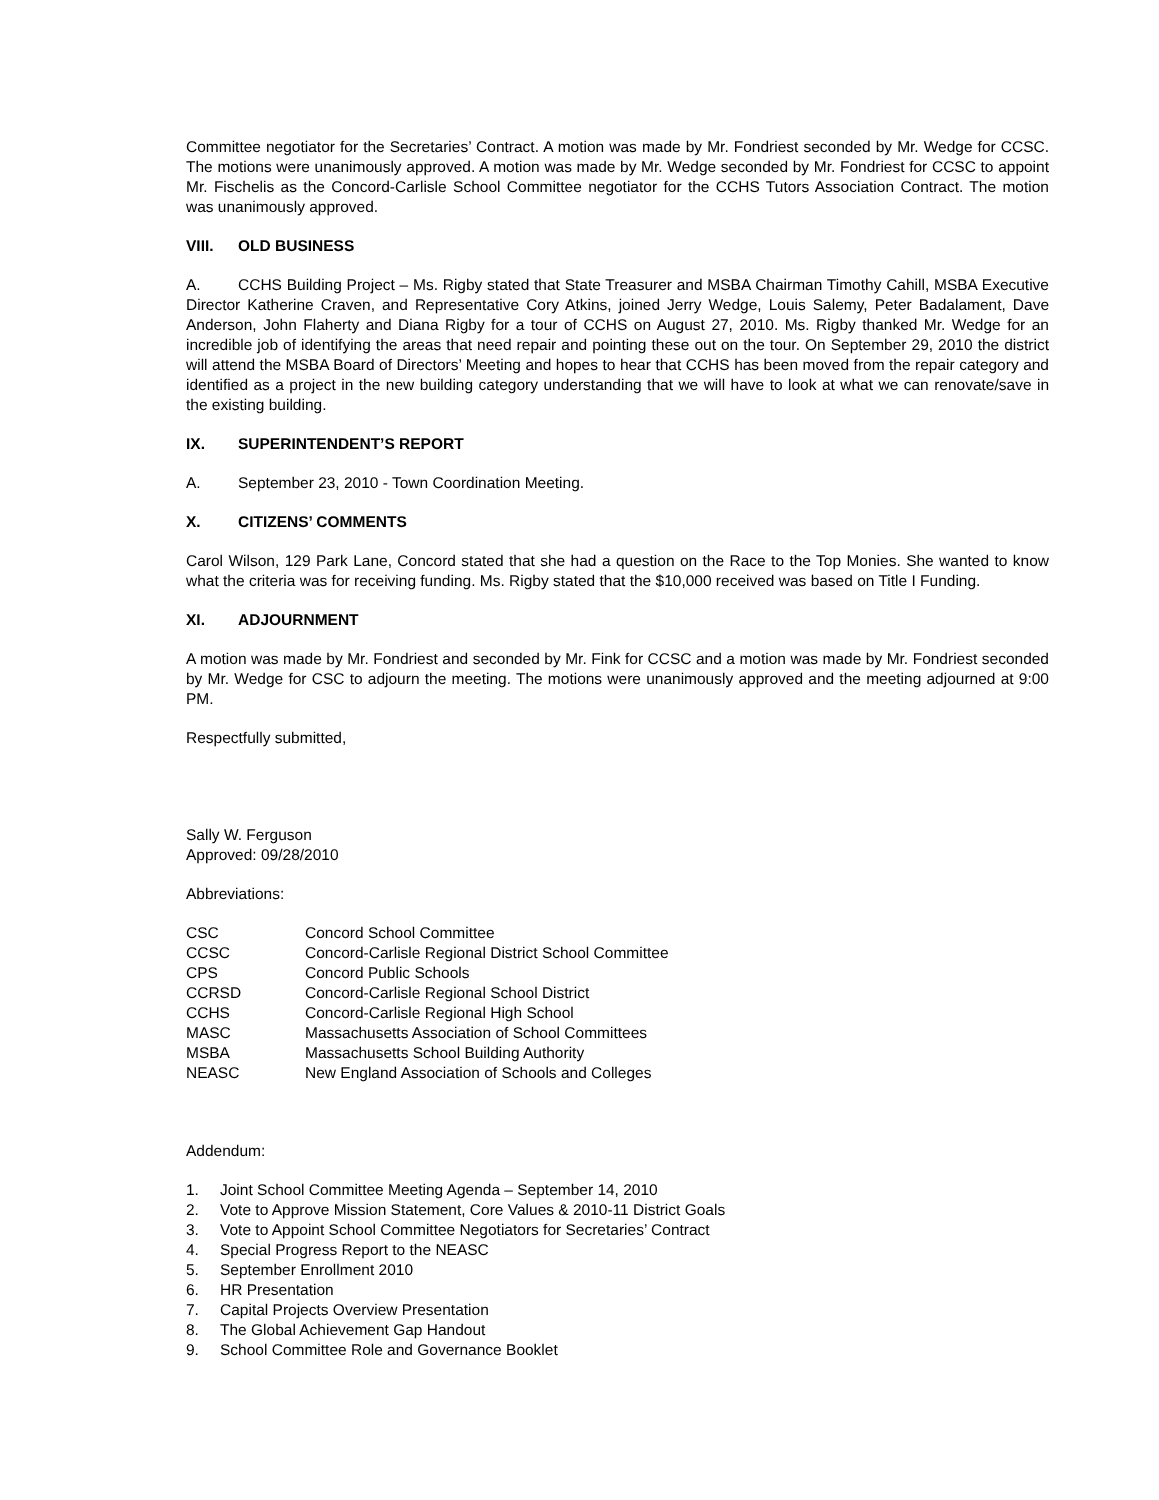Committee negotiator for the Secretaries’ Contract. A motion was made by Mr. Fondriest seconded by Mr. Wedge for CCSC. The motions were unanimously approved. A motion was made by Mr. Wedge seconded by Mr. Fondriest for CCSC to appoint Mr. Fischelis as the Concord-Carlisle School Committee negotiator for the CCHS Tutors Association Contract. The motion was unanimously approved.
VIII. OLD BUSINESS
A. CCHS Building Project – Ms. Rigby stated that State Treasurer and MSBA Chairman Timothy Cahill, MSBA Executive Director Katherine Craven, and Representative Cory Atkins, joined Jerry Wedge, Louis Salemy, Peter Badalament, Dave Anderson, John Flaherty and Diana Rigby for a tour of CCHS on August 27, 2010. Ms. Rigby thanked Mr. Wedge for an incredible job of identifying the areas that need repair and pointing these out on the tour. On September 29, 2010 the district will attend the MSBA Board of Directors’ Meeting and hopes to hear that CCHS has been moved from the repair category and identified as a project in the new building category understanding that we will have to look at what we can renovate/save in the existing building.
IX. SUPERINTENDENT’S REPORT
A. September 23, 2010 - Town Coordination Meeting.
X. CITIZENS’ COMMENTS
Carol Wilson, 129 Park Lane, Concord stated that she had a question on the Race to the Top Monies. She wanted to know what the criteria was for receiving funding. Ms. Rigby stated that the $10,000 received was based on Title I Funding.
XI. ADJOURNMENT
A motion was made by Mr. Fondriest and seconded by Mr. Fink for CCSC and a motion was made by Mr. Fondriest seconded by Mr. Wedge for CSC to adjourn the meeting. The motions were unanimously approved and the meeting adjourned at 9:00 PM.
Respectfully submitted,
Sally W. Ferguson
Approved: 09/28/2010
Abbreviations:
CSC Concord School Committee
CCSC Concord-Carlisle Regional District School Committee
CPS Concord Public Schools
CCRSD Concord-Carlisle Regional School District
CCHS Concord-Carlisle Regional High School
MASC Massachusetts Association of School Committees
MSBA Massachusetts School Building Authority
NEASC New England Association of Schools and Colleges
Addendum:
1. Joint School Committee Meeting Agenda – September 14, 2010
2. Vote to Approve Mission Statement, Core Values & 2010-11 District Goals
3. Vote to Appoint School Committee Negotiators for Secretaries’ Contract
4. Special Progress Report to the NEASC
5. September Enrollment 2010
6. HR Presentation
7. Capital Projects Overview Presentation
8. The Global Achievement Gap Handout
9. School Committee Role and Governance Booklet